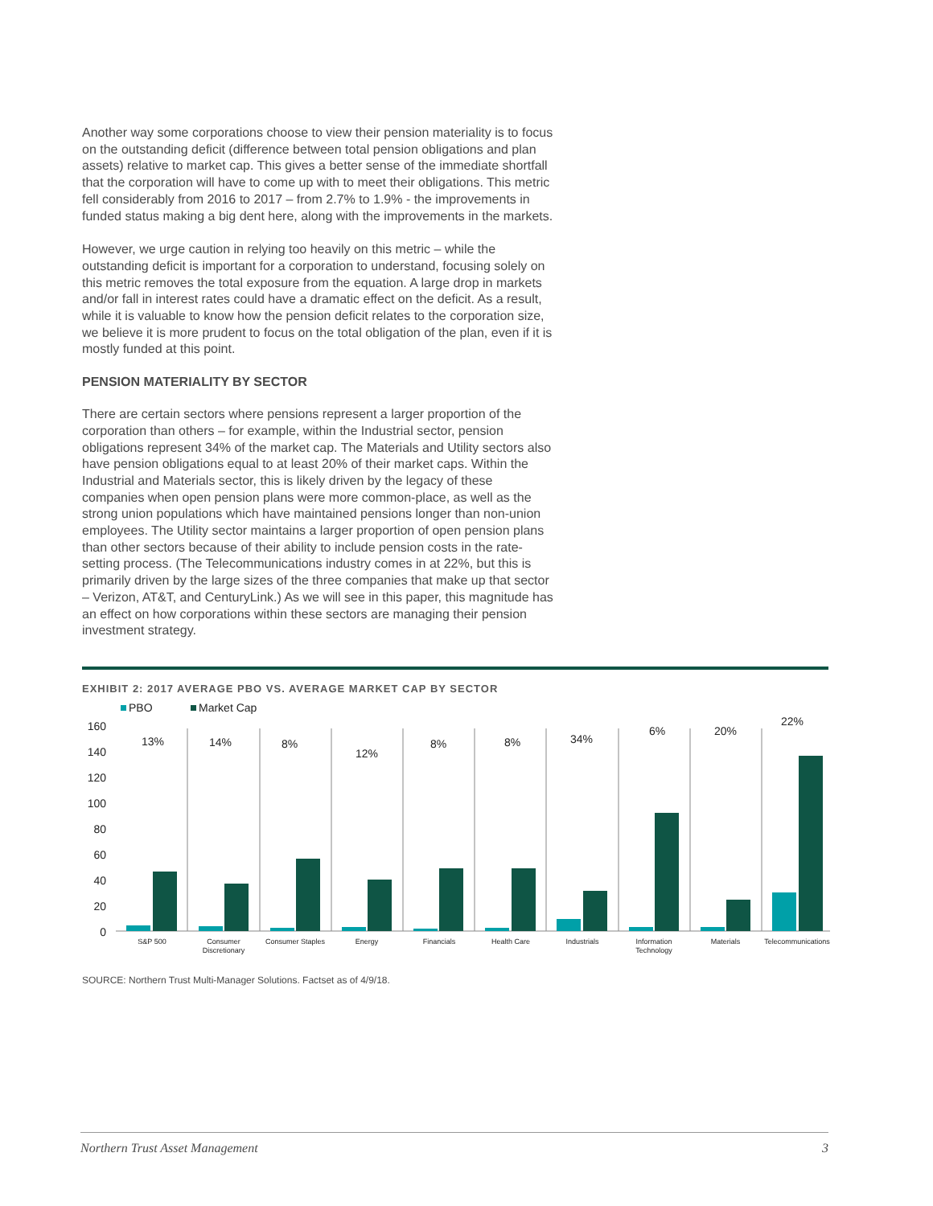Another way some corporations choose to view their pension materiality is to focus on the outstanding deficit (difference between total pension obligations and plan assets) relative to market cap. This gives a better sense of the immediate shortfall that the corporation will have to come up with to meet their obligations. This metric fell considerably from 2016 to 2017 – from 2.7% to 1.9% - the improvements in funded status making a big dent here, along with the improvements in the markets.
However, we urge caution in relying too heavily on this metric – while the outstanding deficit is important for a corporation to understand, focusing solely on this metric removes the total exposure from the equation. A large drop in markets and/or fall in interest rates could have a dramatic effect on the deficit. As a result, while it is valuable to know how the pension deficit relates to the corporation size, we believe it is more prudent to focus on the total obligation of the plan, even if it is mostly funded at this point.
PENSION MATERIALITY BY SECTOR
There are certain sectors where pensions represent a larger proportion of the corporation than others – for example, within the Industrial sector, pension obligations represent 34% of the market cap. The Materials and Utility sectors also have pension obligations equal to at least 20% of their market caps. Within the Industrial and Materials sector, this is likely driven by the legacy of these companies when open pension plans were more common-place, as well as the strong union populations which have maintained pensions longer than non-union employees. The Utility sector maintains a larger proportion of open pension plans than other sectors because of their ability to include pension costs in the rate-setting process. (The Telecommunications industry comes in at 22%, but this is primarily driven by the large sizes of the three companies that make up that sector – Verizon, AT&T, and CenturyLink.) As we will see in this paper, this magnitude has an effect on how corporations within these sectors are managing their pension investment strategy.
EXHIBIT 2: 2017 AVERAGE PBO VS. AVERAGE MARKET CAP BY SECTOR
PBO
Market Cap
160
140
120
100
80
60
40
20
0
13%
14%
8%
12%
8%
8%
34%
6%
20%
22%
S&P 500
Consumer
Discretionary
Consumer Staples
Energy
Financials
Health Care
Industrials
Information
Technology
Materials
Telecommunications
SOURCE: Northern Trust Multi-Manager Solutions. Factset as of 4/9/18.
Northern Trust Asset Management 3